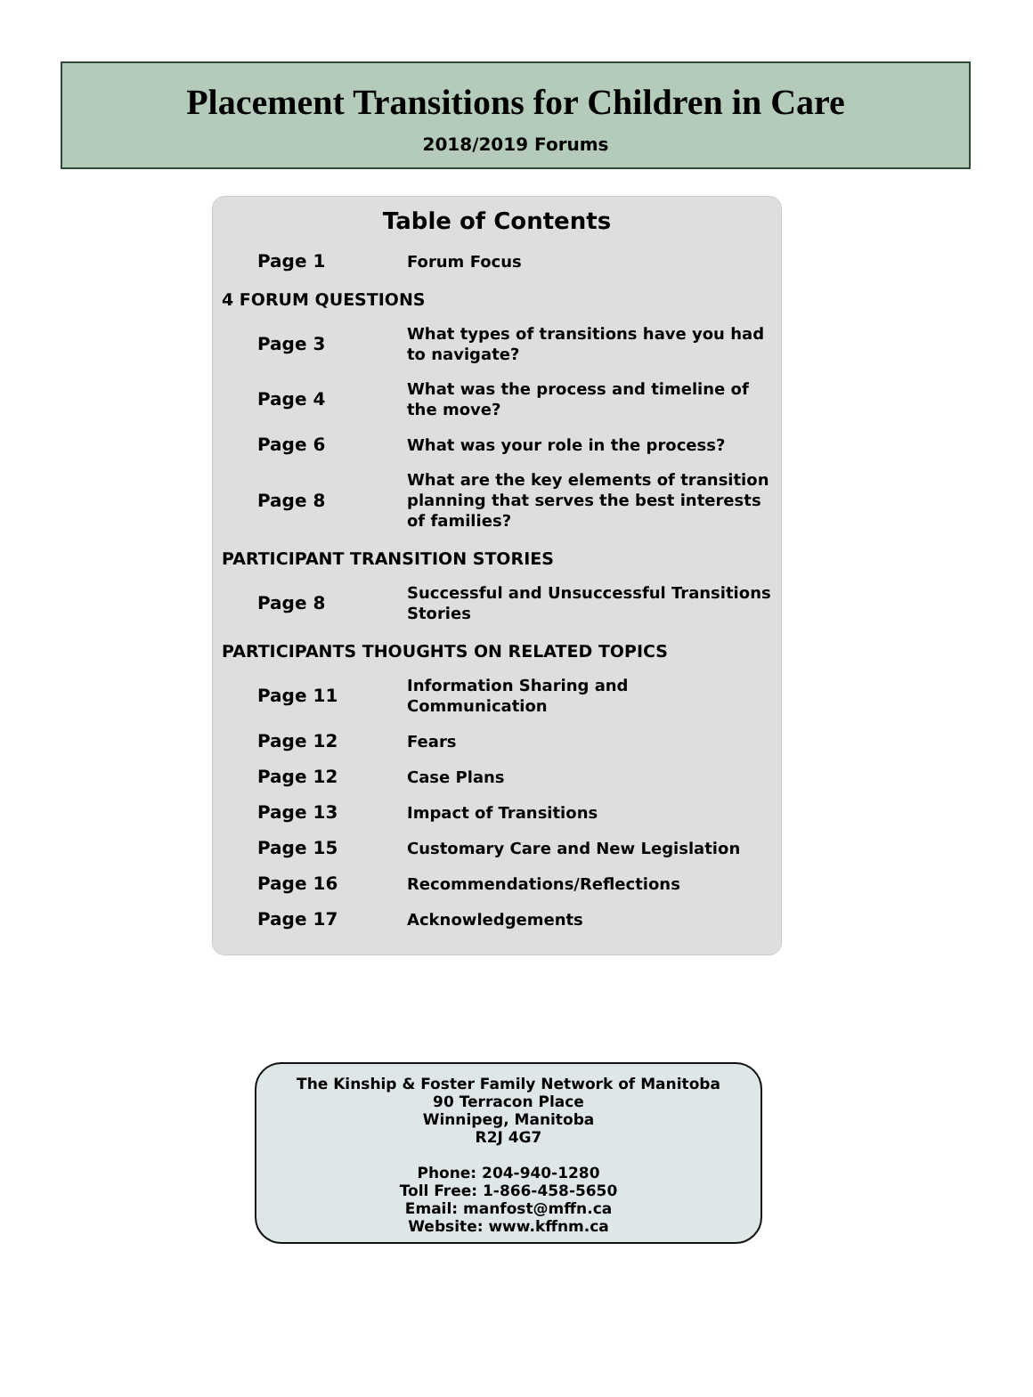Placement Transitions for Children in Care
2018/2019 Forums
Table of Contents
| Page 1 | Forum Focus |
| 4 FORUM QUESTIONS | |
| Page 3 | What types of transitions have you had to navigate? |
| Page 4 | What was the process and timeline of the move? |
| Page 6 | What was your role in the process? |
| Page 8 | What are the key elements of transition planning that serves the best interests of families? |
| PARTICIPANT TRANSITION STORIES | |
| Page 8 | Successful and Unsuccessful Transitions Stories |
| PARTICIPANTS THOUGHTS ON RELATED TOPICS | |
| Page 11 | Information Sharing and Communication |
| Page 12 | Fears |
| Page 12 | Case Plans |
| Page 13 | Impact of Transitions |
| Page 15 | Customary Care and New Legislation |
| Page 16 | Recommendations/Reflections |
| Page 17 | Acknowledgements |
The Kinship & Foster Family Network of Manitoba
90 Terracon Place
Winnipeg, Manitoba
R2J 4G7
Phone: 204-940-1280
Toll Free: 1-866-458-5650
Email: manfost@mffn.ca
Website: www.kffnm.ca